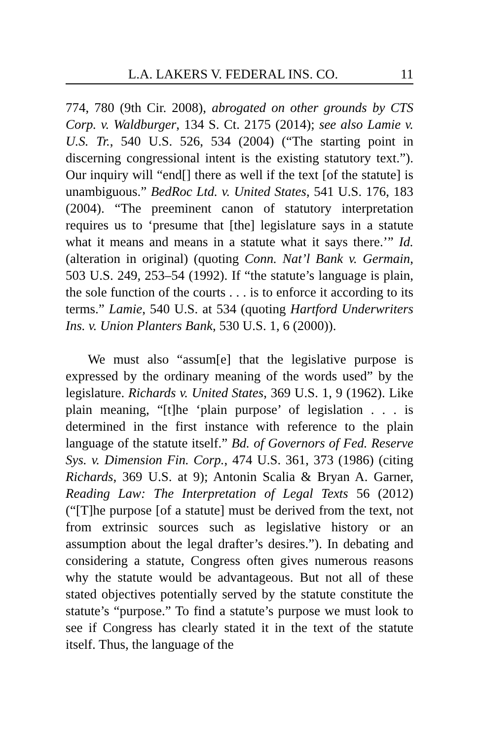L.A. LAKERS V. FEDERAL INS. CO. 11
774, 780 (9th Cir. 2008), abrogated on other grounds by CTS Corp. v. Waldburger, 134 S. Ct. 2175 (2014); see also Lamie v. U.S. Tr., 540 U.S. 526, 534 (2004) (“The starting point in discerning congressional intent is the existing statutory text.”). Our inquiry will “end[] there as well if the text [of the statute] is unambiguous.” BedRoc Ltd. v. United States, 541 U.S. 176, 183 (2004). “The preeminent canon of statutory interpretation requires us to ‘presume that [the] legislature says in a statute what it means and means in a statute what it says there.’” Id. (alteration in original) (quoting Conn. Nat’l Bank v. Germain, 503 U.S. 249, 253–54 (1992). If “the statute’s language is plain, the sole function of the courts . . . is to enforce it according to its terms.” Lamie, 540 U.S. at 534 (quoting Hartford Underwriters Ins. v. Union Planters Bank, 530 U.S. 1, 6 (2000)).
We must also “assum[e] that the legislative purpose is expressed by the ordinary meaning of the words used” by the legislature. Richards v. United States, 369 U.S. 1, 9 (1962). Like plain meaning, “[t]he ‘plain purpose’ of legislation . . . is determined in the first instance with reference to the plain language of the statute itself.” Bd. of Governors of Fed. Reserve Sys. v. Dimension Fin. Corp., 474 U.S. 361, 373 (1986) (citing Richards, 369 U.S. at 9); Antonin Scalia & Bryan A. Garner, Reading Law: The Interpretation of Legal Texts 56 (2012) (“[T]he purpose [of a statute] must be derived from the text, not from extrinsic sources such as legislative history or an assumption about the legal drafter’s desires.”). In debating and considering a statute, Congress often gives numerous reasons why the statute would be advantageous. But not all of these stated objectives potentially served by the statute constitute the statute’s “purpose.” To find a statute’s purpose we must look to see if Congress has clearly stated it in the text of the statute itself. Thus, the language of the